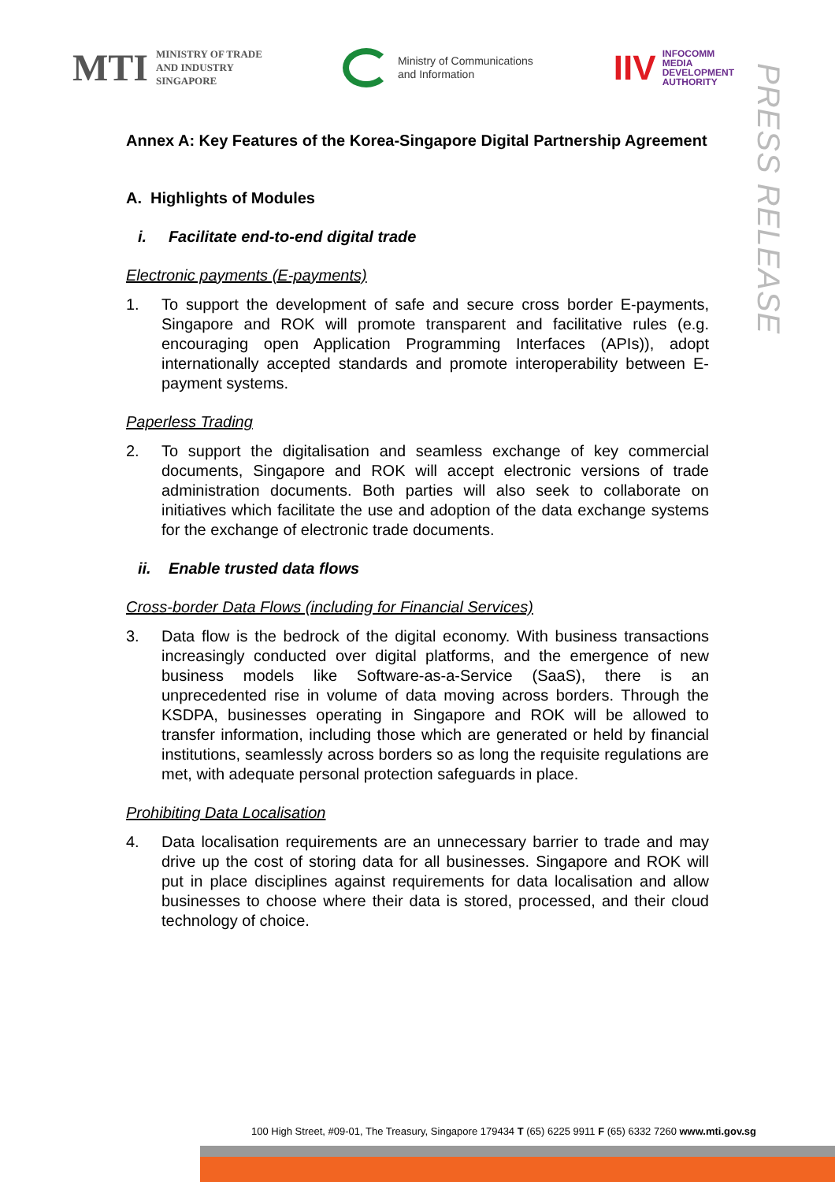MTI MINISTRY OF TRADE
AND INDUSTRY
SINGAPORE
Ministry of Communications
and Information
IIV INFOCOMM
MEDIA
DEVELOPMENT
AUTHORITY
PRESS RELEASE
Annex A: Key Features of the Korea-Singapore Digital Partnership Agreement
A. Highlights of Modules
i. Facilitate end-to-end digital trade
Electronic payments (E-payments)
1. To support the development of safe and secure cross border E-payments, Singapore and ROK will promote transparent and facilitative rules (e.g. encouraging open Application Programming Interfaces (APIs)), adopt internationally accepted standards and promote interoperability between E-payment systems.
Paperless Trading
2. To support the digitalisation and seamless exchange of key commercial documents, Singapore and ROK will accept electronic versions of trade administration documents. Both parties will also seek to collaborate on initiatives which facilitate the use and adoption of the data exchange systems for the exchange of electronic trade documents.
ii. Enable trusted data flows
Cross-border Data Flows (including for Financial Services)
3. Data flow is the bedrock of the digital economy. With business transactions increasingly conducted over digital platforms, and the emergence of new business models like Software-as-a-Service (SaaS), there is an unprecedented rise in volume of data moving across borders. Through the KSDPA, businesses operating in Singapore and ROK will be allowed to transfer information, including those which are generated or held by financial institutions, seamlessly across borders so as long the requisite regulations are met, with adequate personal protection safeguards in place.
Prohibiting Data Localisation
4. Data localisation requirements are an unnecessary barrier to trade and may drive up the cost of storing data for all businesses. Singapore and ROK will put in place disciplines against requirements for data localisation and allow businesses to choose where their data is stored, processed, and their cloud technology of choice.
100 High Street, #09-01, The Treasury, Singapore 179434 T (65) 6225 9911 F (65) 6332 7260 www.mti.gov.sg